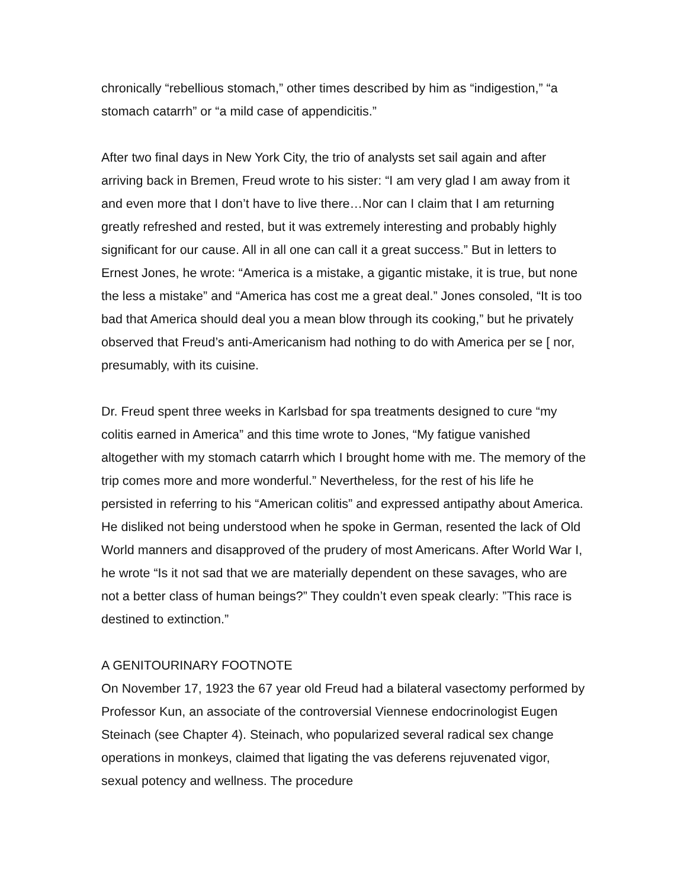chronically “rebellious stomach,” other times described by him as “indigestion,” “a stomach catarrh” or “a mild case of appendicitis.”
After two final days in New York City, the trio of analysts set sail again and after arriving back in Bremen, Freud wrote to his sister: “I am very glad I am away from it and even more that I don’t have to live there…Nor can I claim that I am returning greatly refreshed and rested, but it was extremely interesting and probably highly significant for our cause. All in all one can call it a great success.” But in letters to Ernest Jones, he wrote: “America is a mistake, a gigantic mistake, it is true, but none the less a mistake” and “America has cost me a great deal.” Jones consoled, “It is too bad that America should deal you a mean blow through its cooking,” but he privately observed that Freud’s anti-Americanism had nothing to do with America per se [ nor, presumably, with its cuisine.
Dr. Freud spent three weeks in Karlsbad for spa treatments designed to cure “my colitis earned in America” and this time wrote to Jones, “My fatigue vanished altogether with my stomach catarrh which I brought home with me. The memory of the trip comes more and more wonderful.” Nevertheless, for the rest of his life he persisted in referring to his “American colitis” and expressed antipathy about America. He disliked not being understood when he spoke in German, resented the lack of Old World manners and disapproved of the prudery of most Americans. After World War I, he wrote “Is it not sad that we are materially dependent on these savages, who are not a better class of human beings?” They couldn’t even speak clearly: ”This race is destined to extinction.”
A GENITOURINARY FOOTNOTE
On November 17, 1923 the 67 year old Freud had a bilateral vasectomy performed by Professor Kun, an associate of the controversial Viennese endocrinologist Eugen Steinach (see Chapter 4). Steinach, who popularized several radical sex change operations in monkeys, claimed that ligating the vas deferens rejuvenated vigor, sexual potency and wellness. The procedure